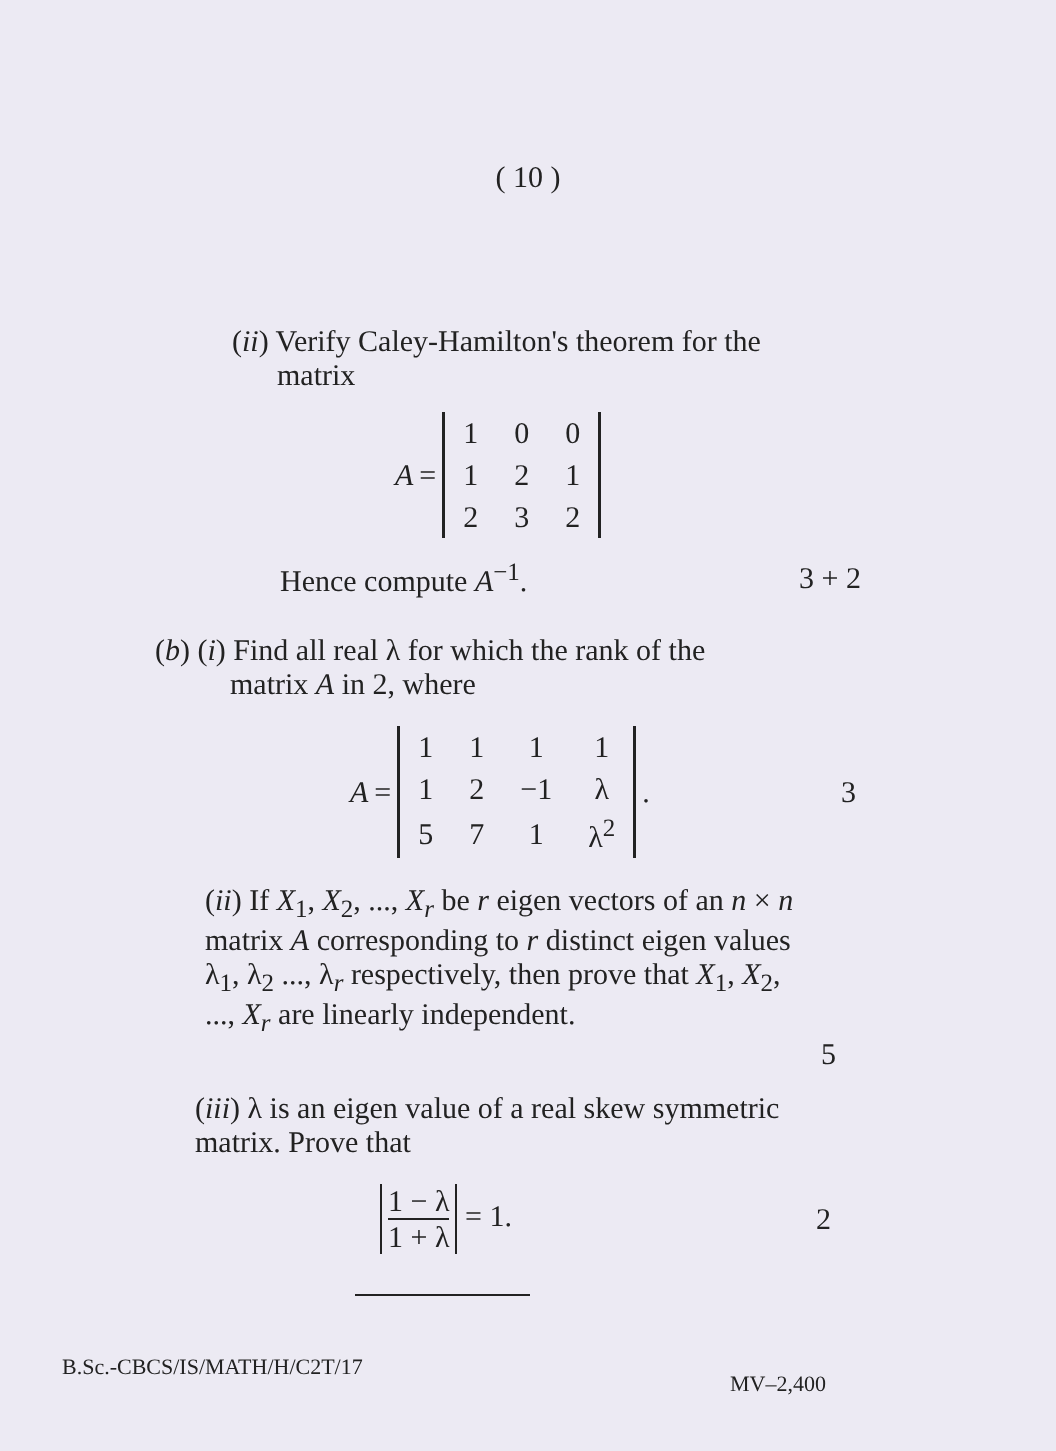( 10 )
(ii) Verify Caley-Hamilton's theorem for the
matrix
A =
| 1 | 0 | 0 |
| 1 | 2 | 1 |
| 2 | 3 | 2 |
Hence compute A<sup>−1</sup>. 3 + 2
(b) (i) Find all real λ for which the rank of the
matrix A in 2, where
A =
| 1 | 1 | 1 | 1 |
| 1 | 2 | −1 | λ |
| 5 | 7 | 1 | λ<sup>2</sup> |
.
3
(ii) If X<sub>1</sub>, X<sub>2</sub>, ..., X<sub>r</sub> be r eigen vectors of an n × n matrix A corresponding to r distinct eigen values λ<sub>1</sub>, λ<sub>2</sub> ..., λ<sub>r</sub> respectively, then prove that X<sub>1</sub>, X<sub>2</sub>, ..., X<sub>r</sub> are linearly independent.
5
(iii) λ is an eigen value of a real skew symmetric matrix. Prove that
1 − λ 1 + λ = 1. 2
B.Sc.-CBCS/IS/MATH/H/C2T/17 MV–2,400